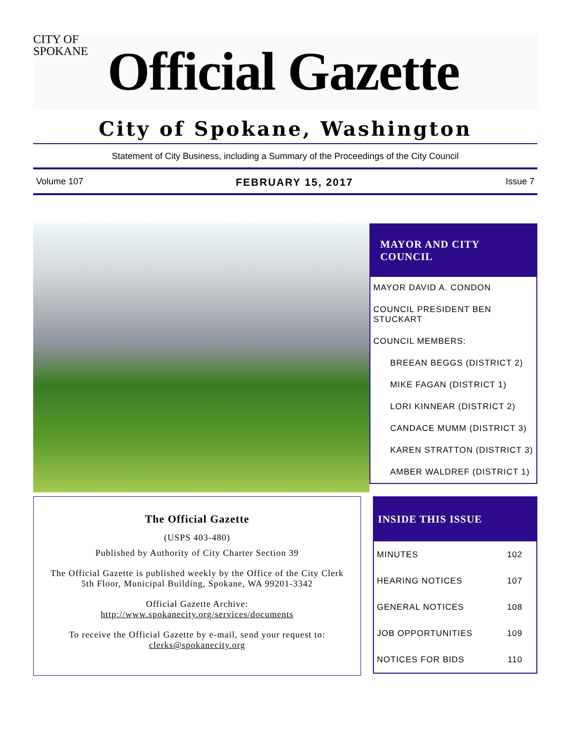CITY OF
SPOKANE
Official Gazette
City of Spokane, Washington
Statement of City Business, including a Summary of the Proceedings of the City Council
Volume 107 FEBRUARY 15, 2017 Issue 7
MAYOR AND CITY COUNCIL
MAYOR DAVID A. CONDON
COUNCIL PRESIDENT BEN STUCKART
COUNCIL MEMBERS:
BREEAN BEGGS (DISTRICT 2)
MIKE FAGAN (DISTRICT 1)
LORI KINNEAR (DISTRICT 2)
CANDACE MUMM (DISTRICT 3)
KAREN STRATTON (DISTRICT 3)
AMBER WALDREF (DISTRICT 1)
The Official Gazette
(USPS 403-480)
Published by Authority of City Charter Section 39
The Official Gazette is published weekly by the Office of the City Clerk
5th Floor, Municipal Building, Spokane, WA 99201-3342
Official Gazette Archive:
http://www.spokanecity.org/services/documents
To receive the Official Gazette by e-mail, send your request to:
clerks@spokanecity.org
INSIDE THIS ISSUE
| MINUTES | 102 |
| HEARING NOTICES | 107 |
| GENERAL NOTICES | 108 |
| JOB OPPORTUNITIES | 109 |
| NOTICES FOR BIDS | 110 |